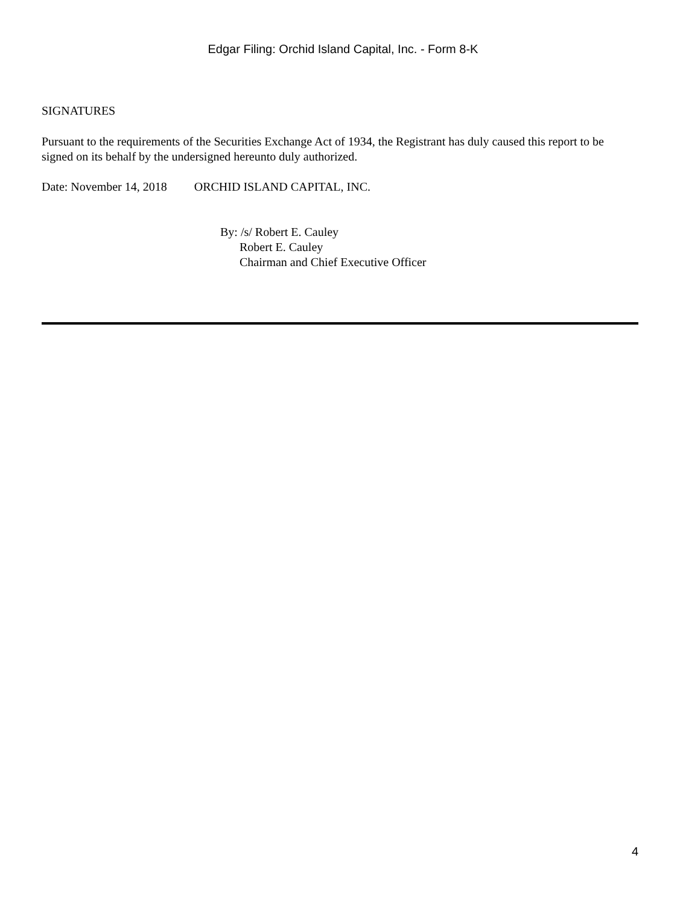Edgar Filing: Orchid Island Capital, Inc. - Form 8-K
SIGNATURES
Pursuant to the requirements of the Securities Exchange Act of 1934, the Registrant has duly caused this report to be signed on its behalf by the undersigned hereunto duly authorized.
Date: November 14, 2018 ORCHID ISLAND CAPITAL, INC.
By: /s/ Robert E. Cauley
Robert E. Cauley
Chairman and Chief Executive Officer
4